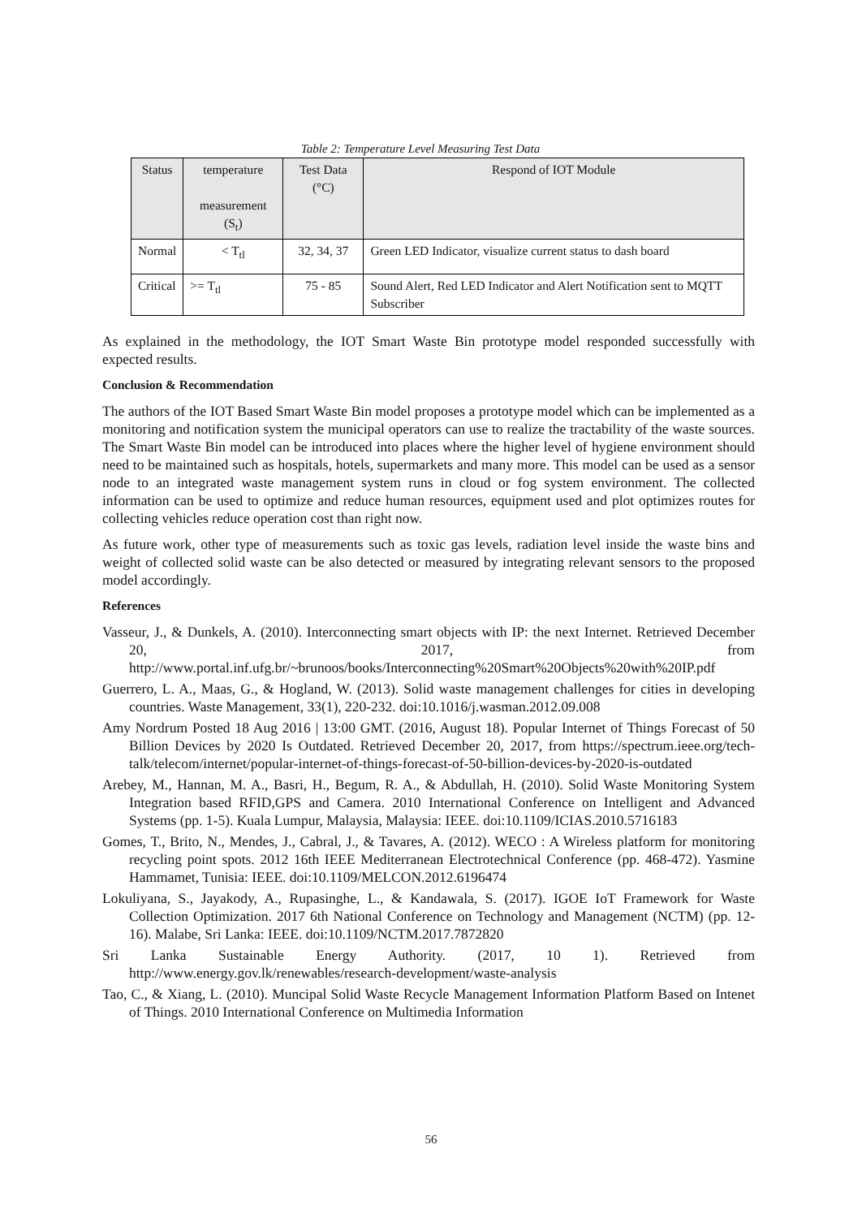Table 2: Temperature Level Measuring Test Data
| Status | temperature measurement (S<sub>t</sub>) | Test Data (°C) | Respond of IOT Module |
| --- | --- | --- | --- |
| Normal | < T<sub>tl</sub> | 32, 34, 37 | Green LED Indicator, visualize current status to dash board |
| Critical | >= T<sub>tl</sub> | 75 - 85 | Sound Alert, Red LED Indicator and Alert Notification sent to MQTT Subscriber |
As explained in the methodology, the IOT Smart Waste Bin prototype model responded successfully with expected results.
Conclusion & Recommendation
The authors of the IOT Based Smart Waste Bin model proposes a prototype model which can be implemented as a monitoring and notification system the municipal operators can use to realize the tractability of the waste sources. The Smart Waste Bin model can be introduced into places where the higher level of hygiene environment should need to be maintained such as hospitals, hotels, supermarkets and many more. This model can be used as a sensor node to an integrated waste management system runs in cloud or fog system environment. The collected information can be used to optimize and reduce human resources, equipment used and plot optimizes routes for collecting vehicles reduce operation cost than right now.
As future work, other type of measurements such as toxic gas levels, radiation level inside the waste bins and weight of collected solid waste can be also detected or measured by integrating relevant sensors to the proposed model accordingly.
References
Vasseur, J., & Dunkels, A. (2010). Interconnecting smart objects with IP: the next Internet. Retrieved December 20, 2017, from http://www.portal.inf.ufg.br/~brunoos/books/Interconnecting%20Smart%20Objects%20with%20IP.pdf
Guerrero, L. A., Maas, G., & Hogland, W. (2013). Solid waste management challenges for cities in developing countries. Waste Management, 33(1), 220-232. doi:10.1016/j.wasman.2012.09.008
Amy Nordrum Posted 18 Aug 2016 | 13:00 GMT. (2016, August 18). Popular Internet of Things Forecast of 50 Billion Devices by 2020 Is Outdated. Retrieved December 20, 2017, from https://spectrum.ieee.org/tech-talk/telecom/internet/popular-internet-of-things-forecast-of-50-billion-devices-by-2020-is-outdated
Arebey, M., Hannan, M. A., Basri, H., Begum, R. A., & Abdullah, H. (2010). Solid Waste Monitoring System Integration based RFID,GPS and Camera. 2010 International Conference on Intelligent and Advanced Systems (pp. 1-5). Kuala Lumpur, Malaysia, Malaysia: IEEE. doi:10.1109/ICIAS.2010.5716183
Gomes, T., Brito, N., Mendes, J., Cabral, J., & Tavares, A. (2012). WECO : A Wireless platform for monitoring recycling point spots. 2012 16th IEEE Mediterranean Electrotechnical Conference (pp. 468-472). Yasmine Hammamet, Tunisia: IEEE. doi:10.1109/MELCON.2012.6196474
Lokuliyana, S., Jayakody, A., Rupasinghe, L., & Kandawala, S. (2017). IGOE IoT Framework for Waste Collection Optimization. 2017 6th National Conference on Technology and Management (NCTM) (pp. 12-16). Malabe, Sri Lanka: IEEE. doi:10.1109/NCTM.2017.7872820
Sri Lanka Sustainable Energy Authority. (2017, 10 1). Retrieved from http://www.energy.gov.lk/renewables/research-development/waste-analysis
Tao, C., & Xiang, L. (2010). Muncipal Solid Waste Recycle Management Information Platform Based on Intenet of Things. 2010 International Conference on Multimedia Information
56